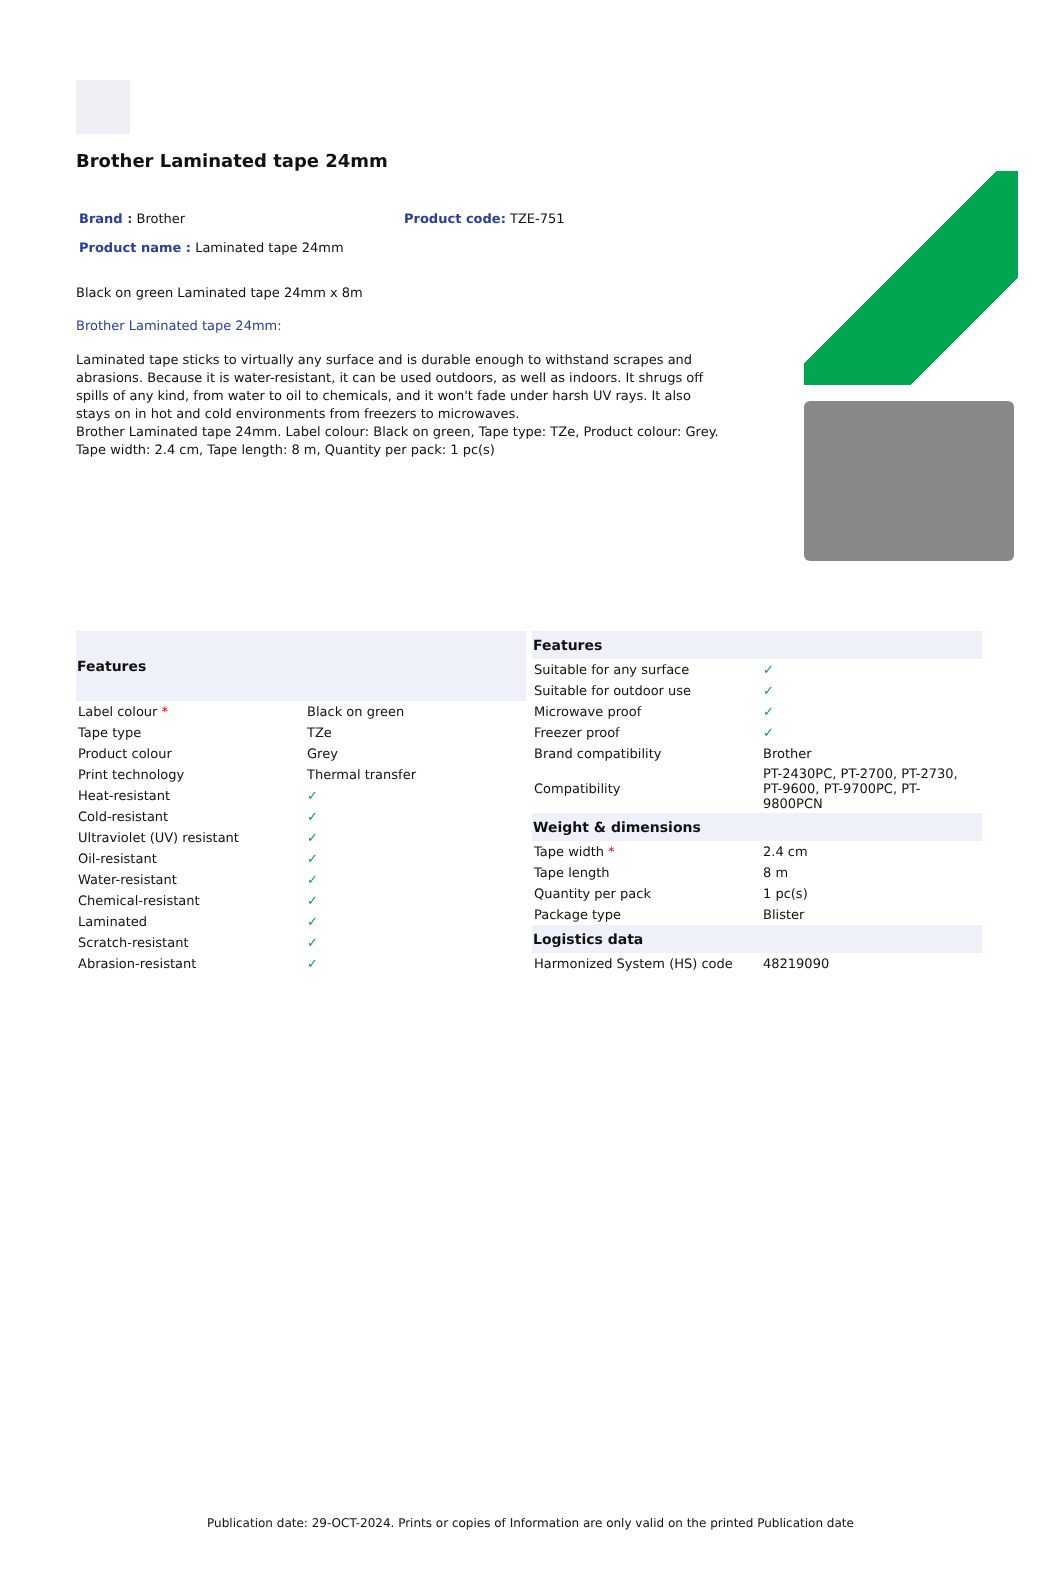Brother Laminated tape 24mm
Brand : Brother Product code: TZE-751
Product name : Laminated tape 24mm
Black on green Laminated tape 24mm x 8m
Brother Laminated tape 24mm:
Laminated tape sticks to virtually any surface and is durable enough to withstand scrapes and abrasions. Because it is water-resistant, it can be used outdoors, as well as indoors. It shrugs off spills of any kind, from water to oil to chemicals, and it won't fade under harsh UV rays. It also stays on in hot and cold environments from freezers to microwaves.
Brother Laminated tape 24mm. Label colour: Black on green, Tape type: TZe, Product colour: Grey. Tape width: 2.4 cm, Tape length: 8 m, Quantity per pack: 1 pc(s)
| Features | |
| --- | --- |
| Label colour * | Black on green |
| Tape type | TZe |
| Product colour | Grey |
| Print technology | Thermal transfer |
| Heat-resistant | ✓ |
| Cold-resistant | ✓ |
| Ultraviolet (UV) resistant | ✓ |
| Oil-resistant | ✓ |
| Water-resistant | ✓ |
| Chemical-resistant | ✓ |
| Laminated | ✓ |
| Scratch-resistant | ✓ |
| Abrasion-resistant | ✓ |
| Features | |
| --- | --- |
| Suitable for any surface | ✓ |
| Suitable for outdoor use | ✓ |
| Microwave proof | ✓ |
| Freezer proof | ✓ |
| Brand compatibility | Brother |
| Compatibility | PT-2430PC, PT-2700, PT-2730, PT-9600, PT-9700PC, PT-9800PCN |
| Weight & dimensions | |
| Tape width * | 2.4 cm |
| Tape length | 8 m |
| Quantity per pack | 1 pc(s) |
| Package type | Blister |
| Logistics data | |
| Harmonized System (HS) code | 48219090 |
Publication date: 29-OCT-2024. Prints or copies of Information are only valid on the printed Publication date